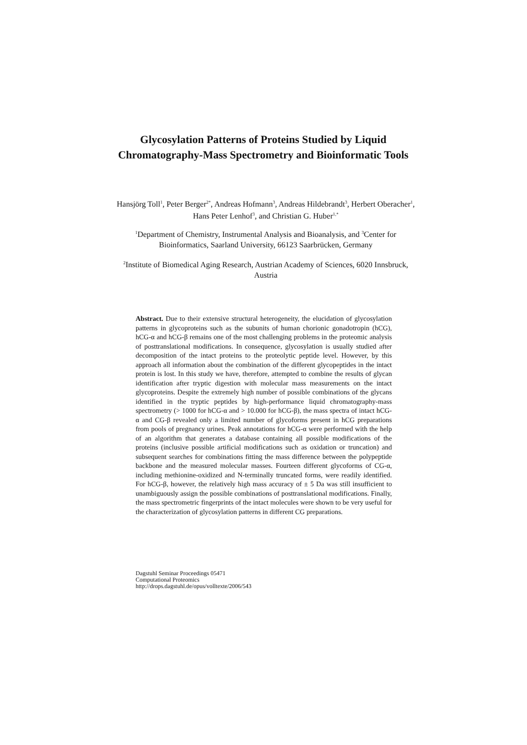Glycosylation Patterns of Proteins Studied by Liquid Chromatography-Mass Spectrometry and Bioinformatic Tools
Hansjörg Toll<sup>1</sup>, Peter Berger<sup>2*</sup>, Andreas Hofmann<sup>3</sup>, Andreas Hildebrandt<sup>3</sup>, Herbert Oberacher<sup>1</sup>, Hans Peter Lenhof<sup>3</sup>, and Christian G. Huber<sup>1,*</sup>
<sup>1</sup> Department of Chemistry, Instrumental Analysis and Bioanalysis, and <sup>3</sup>Center for Bioinformatics, Saarland University, 66123 Saarbrücken, Germany
<sup>2</sup> Institute of Biomedical Aging Research, Austrian Academy of Sciences, 6020 Innsbruck, Austria
Abstract. Due to their extensive structural heterogeneity, the elucidation of glycosylation patterns in glycoproteins such as the subunits of human chorionic gonadotropin (hCG), hCG-α and hCG-β remains one of the most challenging problems in the proteomic analysis of posttranslational modifications. In consequence, glycosylation is usually studied after decomposition of the intact proteins to the proteolytic peptide level. However, by this approach all information about the combination of the different glycopeptides in the intact protein is lost. In this study we have, therefore, attempted to combine the results of glycan identification after tryptic digestion with molecular mass measurements on the intact glycoproteins. Despite the extremely high number of possible combinations of the glycans identified in the tryptic peptides by high-performance liquid chromatography-mass spectrometry (> 1000 for hCG-α and > 10.000 for hCG-β), the mass spectra of intact hCG-α and CG-β revealed only a limited number of glycoforms present in hCG preparations from pools of pregnancy urines. Peak annotations for hCG-α were performed with the help of an algorithm that generates a database containing all possible modifications of the proteins (inclusive possible artificial modifications such as oxidation or truncation) and subsequent searches for combinations fitting the mass difference between the polypeptide backbone and the measured molecular masses. Fourteen different glycoforms of CG-α, including methionine-oxidized and N-terminally truncated forms, were readily identified. For hCG-β, however, the relatively high mass accuracy of ± 5 Da was still insufficient to unambiguously assign the possible combinations of posttranslational modifications. Finally, the mass spectrometric fingerprints of the intact molecules were shown to be very useful for the characterization of glycosylation patterns in different CG preparations.
Dagstuhl Seminar Proceedings 05471
Computational Proteomics
http://drops.dagstuhl.de/opus/volltexte/2006/543